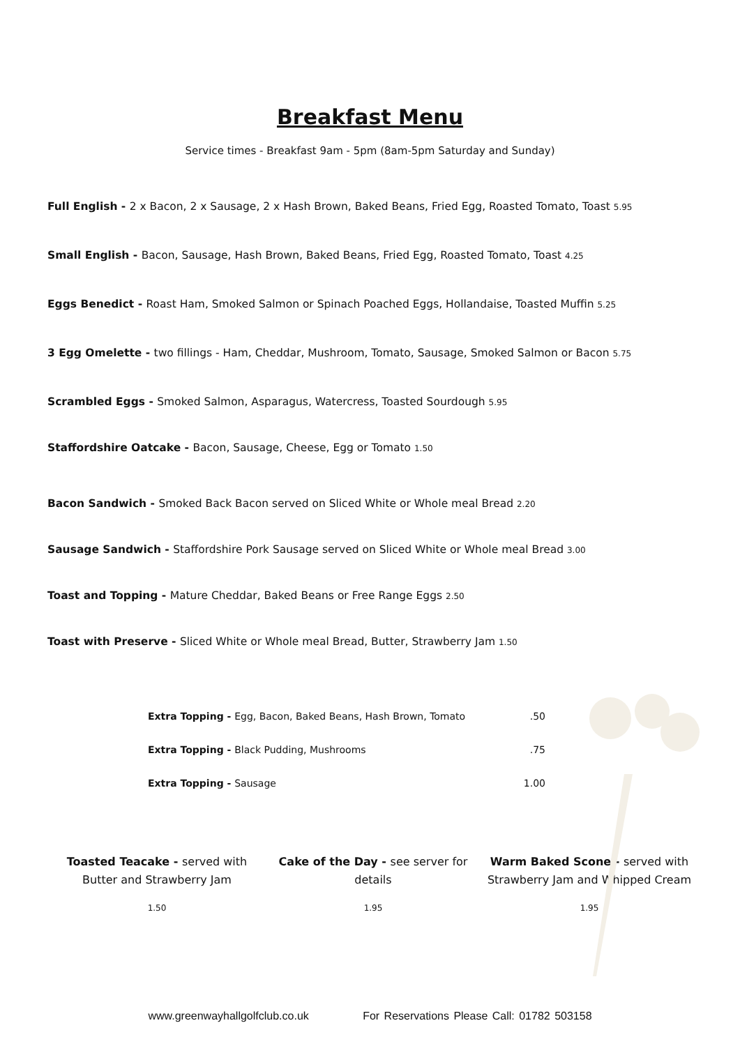Breakfast Menu
Service times - Breakfast 9am - 5pm (8am-5pm Saturday and Sunday)
Full English - 2 x Bacon, 2 x Sausage, 2 x Hash Brown, Baked Beans, Fried Egg, Roasted Tomato, Toast 5.95
Small English - Bacon, Sausage, Hash Brown, Baked Beans, Fried Egg, Roasted Tomato, Toast 4.25
Eggs Benedict - Roast Ham, Smoked Salmon or Spinach Poached Eggs, Hollandaise, Toasted Muffin 5.25
3 Egg Omelette - two fillings - Ham, Cheddar, Mushroom, Tomato, Sausage, Smoked Salmon or Bacon 5.75
Scrambled Eggs - Smoked Salmon, Asparagus, Watercress, Toasted Sourdough 5.95
Staffordshire Oatcake - Bacon, Sausage, Cheese, Egg or Tomato 1.50
Bacon Sandwich - Smoked Back Bacon served on Sliced White or Whole meal Bread 2.20
Sausage Sandwich - Staffordshire Pork Sausage served on Sliced White or Whole meal Bread 3.00
Toast and Topping - Mature Cheddar, Baked Beans or Free Range Eggs 2.50
Toast with Preserve - Sliced White or Whole meal Bread, Butter, Strawberry Jam 1.50
Extra Topping - Egg, Bacon, Baked Beans, Hash Brown, Tomato.50
Extra Topping - Black Pudding, Mushrooms.75
Extra Topping - Sausage 1.00
Toasted Teacake - served with Butter and Strawberry Jam
1.50
Cake of the Day - see server for details
1.95
Warm Baked Scone - served with Strawberry Jam and Whipped Cream
1.95
www.greenwayhallgolfclub.co.uk For Reservations Please Call: 01782 503158